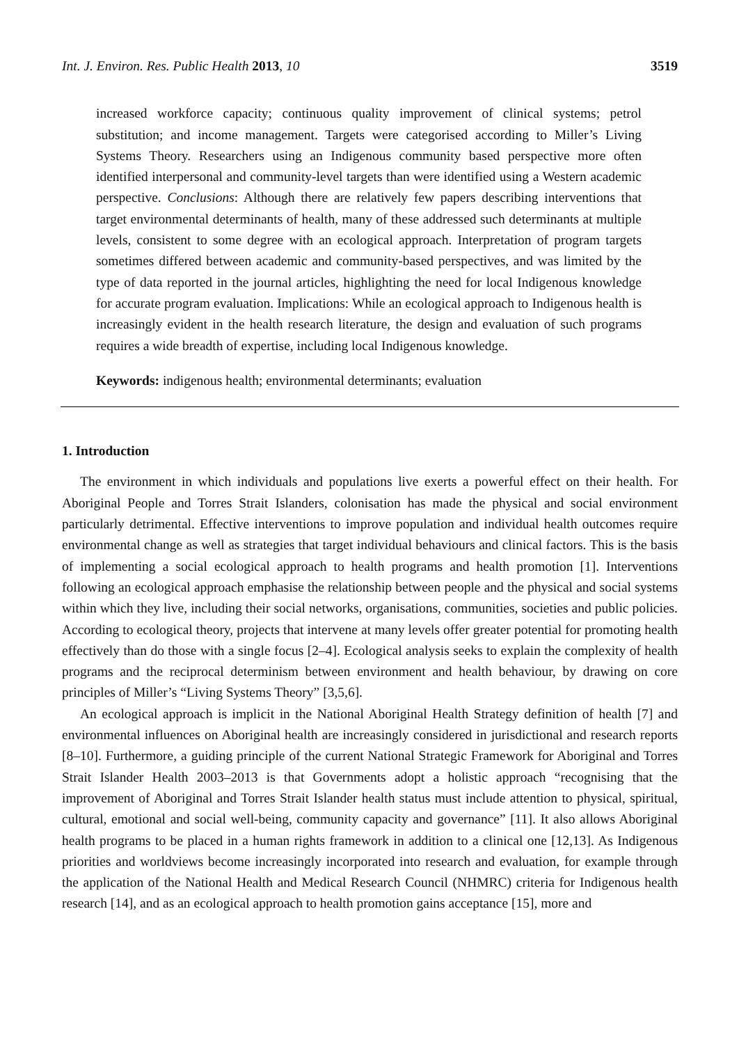Int. J. Environ. Res. Public Health 2013, 10 3519
increased workforce capacity; continuous quality improvement of clinical systems; petrol substitution; and income management. Targets were categorised according to Miller’s Living Systems Theory. Researchers using an Indigenous community based perspective more often identified interpersonal and community-level targets than were identified using a Western academic perspective. Conclusions: Although there are relatively few papers describing interventions that target environmental determinants of health, many of these addressed such determinants at multiple levels, consistent to some degree with an ecological approach. Interpretation of program targets sometimes differed between academic and community-based perspectives, and was limited by the type of data reported in the journal articles, highlighting the need for local Indigenous knowledge for accurate program evaluation. Implications: While an ecological approach to Indigenous health is increasingly evident in the health research literature, the design and evaluation of such programs requires a wide breadth of expertise, including local Indigenous knowledge.
Keywords: indigenous health; environmental determinants; evaluation
1. Introduction
The environment in which individuals and populations live exerts a powerful effect on their health. For Aboriginal People and Torres Strait Islanders, colonisation has made the physical and social environment particularly detrimental. Effective interventions to improve population and individual health outcomes require environmental change as well as strategies that target individual behaviours and clinical factors. This is the basis of implementing a social ecological approach to health programs and health promotion [1]. Interventions following an ecological approach emphasise the relationship between people and the physical and social systems within which they live, including their social networks, organisations, communities, societies and public policies. According to ecological theory, projects that intervene at many levels offer greater potential for promoting health effectively than do those with a single focus [2–4]. Ecological analysis seeks to explain the complexity of health programs and the reciprocal determinism between environment and health behaviour, by drawing on core principles of Miller’s “Living Systems Theory” [3,5,6].
An ecological approach is implicit in the National Aboriginal Health Strategy definition of health [7] and environmental influences on Aboriginal health are increasingly considered in jurisdictional and research reports [8–10]. Furthermore, a guiding principle of the current National Strategic Framework for Aboriginal and Torres Strait Islander Health 2003–2013 is that Governments adopt a holistic approach “recognising that the improvement of Aboriginal and Torres Strait Islander health status must include attention to physical, spiritual, cultural, emotional and social well-being, community capacity and governance” [11]. It also allows Aboriginal health programs to be placed in a human rights framework in addition to a clinical one [12,13]. As Indigenous priorities and worldviews become increasingly incorporated into research and evaluation, for example through the application of the National Health and Medical Research Council (NHMRC) criteria for Indigenous health research [14], and as an ecological approach to health promotion gains acceptance [15], more and